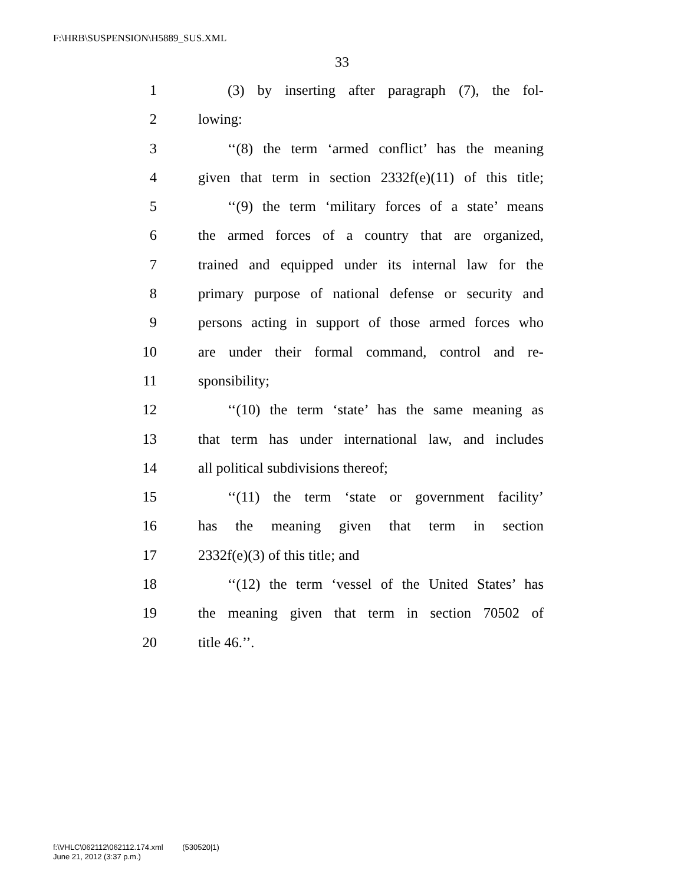F:\HRB\SUSPENSION\H5889_SUS.XML
33
1 (3) by inserting after paragraph (7), the fol-
2 lowing:
3 ‘‘(8) the term ‘armed conflict’ has the meaning
4 given that term in section 2332f(e)(11) of this title;
5 ‘‘(9) the term ‘military forces of a state’ means
6 the armed forces of a country that are organized,
7 trained and equipped under its internal law for the
8 primary purpose of national defense or security and
9 persons acting in support of those armed forces who
10 are under their formal command, control and re-
11 sponsibility;
12 ‘‘(10) the term ‘state’ has the same meaning as
13 that term has under international law, and includes
14 all political subdivisions thereof;
15 ‘‘(11) the term ‘state or government facility’
16 has the meaning given that term in section
17 2332f(e)(3) of this title; and
18 ‘‘(12) the term ‘vessel of the United States’ has
19 the meaning given that term in section 70502 of
20 title 46.’’.
f:\VHLC\062112\062112.174.xml (530520|1)
June 21, 2012 (3:37 p.m.)